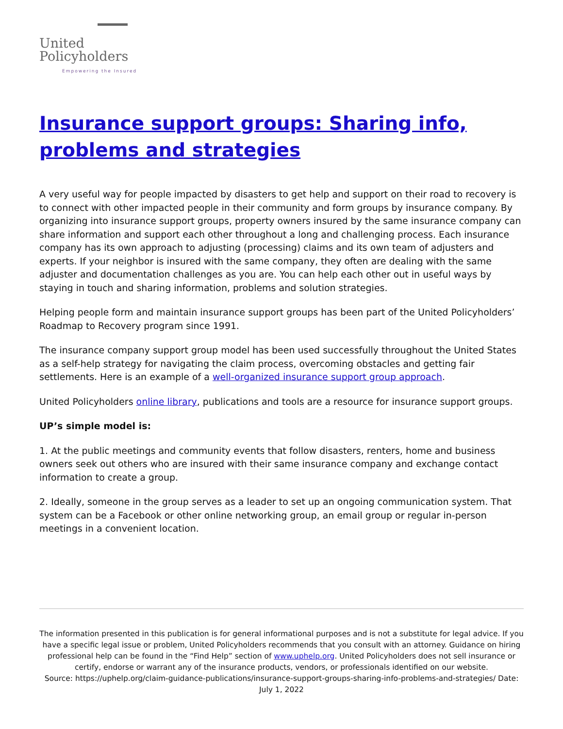United
Policyholders
Empowering the Insured
Insurance support groups: Sharing info, problems and strategies
A very useful way for people impacted by disasters to get help and support on their road to recovery is to connect with other impacted people in their community and form groups by insurance company. By organizing into insurance support groups, property owners insured by the same insurance company can share information and support each other throughout a long and challenging process. Each insurance company has its own approach to adjusting (processing) claims and its own team of adjusters and experts. If your neighbor is insured with the same company, they often are dealing with the same adjuster and documentation challenges as you are. You can help each other out in useful ways by staying in touch and sharing information, problems and solution strategies.
Helping people form and maintain insurance support groups has been part of the United Policyholders’ Roadmap to Recovery program since 1991.
The insurance company support group model has been used successfully throughout the United States as a self-help strategy for navigating the claim process, overcoming obstacles and getting fair settlements. Here is an example of a well-organized insurance support group approach.
United Policyholders online library, publications and tools are a resource for insurance support groups.
UP’s simple model is:
1. At the public meetings and community events that follow disasters, renters, home and business owners seek out others who are insured with their same insurance company and exchange contact information to create a group.
2. Ideally, someone in the group serves as a leader to set up an ongoing communication system. That system can be a Facebook or other online networking group, an email group or regular in-person meetings in a convenient location.
The information presented in this publication is for general informational purposes and is not a substitute for legal advice. If you have a specific legal issue or problem, United Policyholders recommends that you consult with an attorney. Guidance on hiring professional help can be found in the “Find Help” section of www.uphelp.org. United Policyholders does not sell insurance or certify, endorse or warrant any of the insurance products, vendors, or professionals identified on our website.
Source: https://uphelp.org/claim-guidance-publications/insurance-support-groups-sharing-info-problems-and-strategies/ Date: July 1, 2022